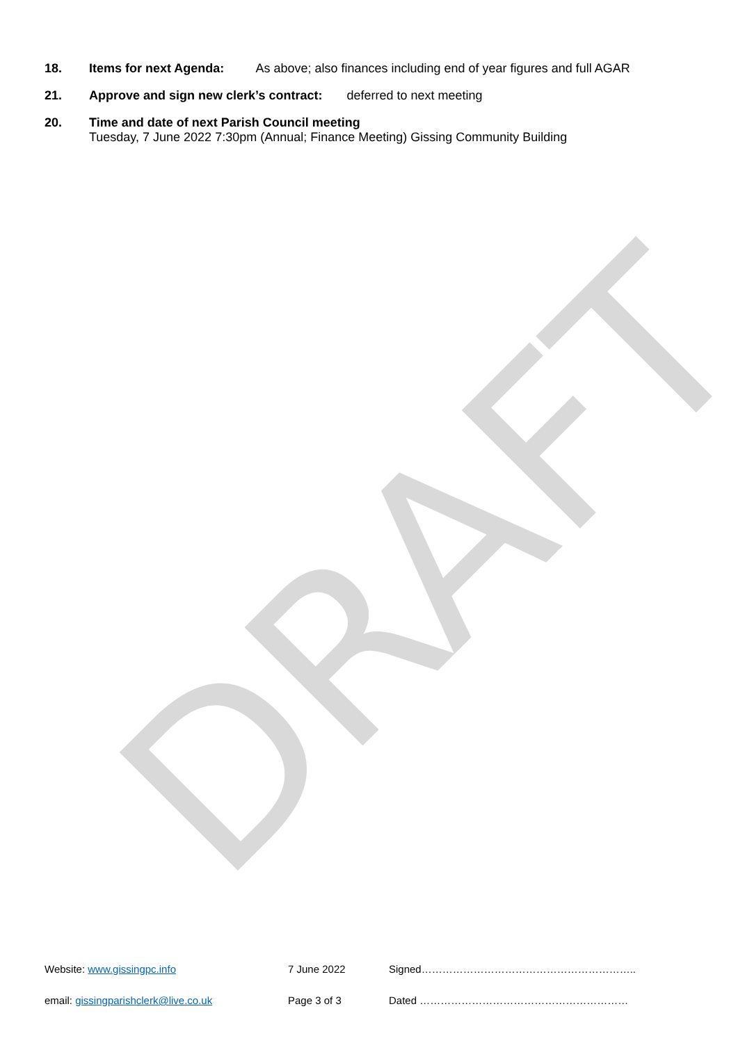DRAFT
18. Items for next Agenda: As above; also finances including end of year figures and full AGAR
21. Approve and sign new clerk’s contract: deferred to next meeting
20. Time and date of next Parish Council meeting
Tuesday, 7 June 2022 7:30pm (Annual; Finance Meeting) Gissing Community Building
Website: www.gissingpc.info 7 June 2022 Signed……………………………………………………..
email: gissingparishclerk@live.co.uk Page 3 of 3 Dated ……………………………………………………